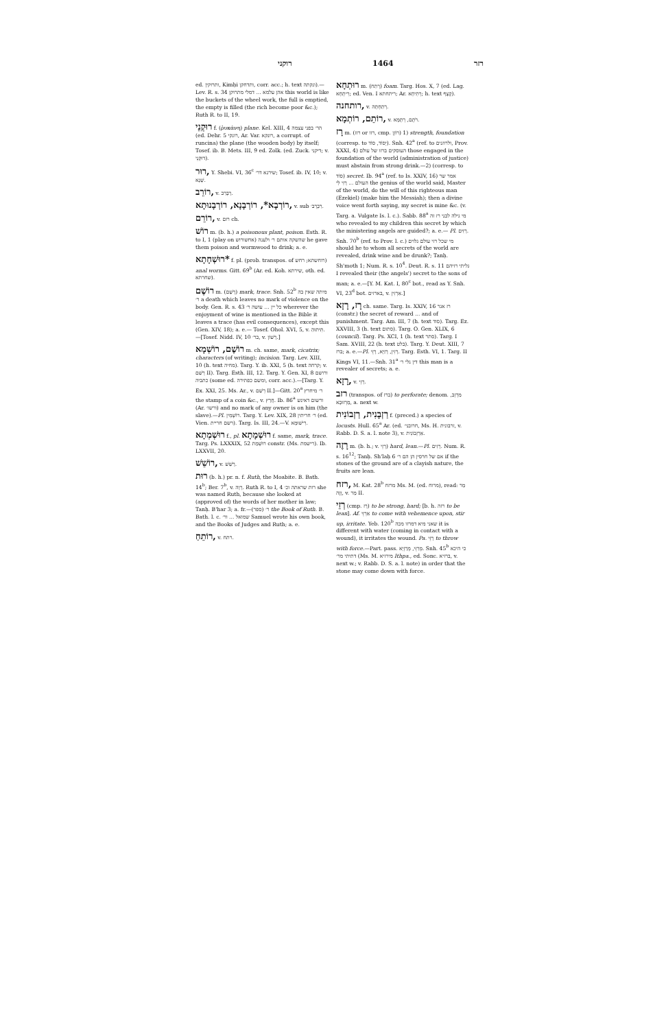רוקני 1464 רזר
ed. ותרוקין, Kimḥi ותדחקן, corr. acc.; h. text ונקתה).— Lev. R. s. 34 אהן עלמא ... דמלי מתרוקן this world is like the buckets of the wheel work, the full is emptied, the empty is filled (the rich become poor &c.); Ruth R. to II, 19.
רוּקְנֵי f. (ῥυκάνη) plane. Kel. XIII, 4 הר׳ בפני עצמה (ed. Dehr. 5 רונקי, Ar. Var. רונקא, a corrupt. of runcina) the plane (the wooden body) by itself; Tosef. ib. B. Mets. III, 9 ed. Zolk. (ed. Zuck. דיקני; v. דוּקְנֵי).
רוּר, Y. Shebi. VI, 36<sup>c</sup> שירנא דר׳; Tosef. ib. IV, 10; v. שְׁנָא.
רוֹרֵב, v. רַבְרַב.
רוֹרְבָא*, רוֹרְבָנָא, רוֹרְבָנוּתָא, v. sub רַבְרְב׳.
רוֹרֵם, v. רום ch.
רוֹשׁ m. (b. h.) a poisonous plant, poison. Esth. R. to I, 1 (play on אחשורוש) שהשקה אותם ר׳ ולענה he gave them poison and wormwood to drink; a. e.
רוּשְׁחָתָא* f. pl. (prob. transpos. of רוחשתא; רחש) anal worms. Gitt. 69<sup>b</sup> (Ar. ed. Koh. שירתא, oth. ed. שחרתא).
רוֹשֶׁם m. (רָשַׁם) mark, trace. Snh. 52<sup>b</sup> מיתה שאין בה ר׳ a death which leaves no mark of violence on the body. Gen. R. s. 43 כל יין ... עושה ר׳ wherever the enjoyment of wine is mentioned in the Bible it leaves a trace (has evil consequences), except this (Gen. XIV, 18); a. e.— Tosef. Ohol. XVI, 5, v. תִּיתוּהַ.—[Tosef. Nidd. IV, 10 בר׳, v. רָשׁוֹן.]
רוֹשֶׁם, רוֹשְׁמָא m. ch. same, mark, cicatrix; characters (of writing); incision. Targ. Lev. XIII, 10 (h. text מחיה). Targ. Y. ib. XXI, 5 (h. text קרחה; v. רְשַׁם II). Targ. Esth. III, 12. Targ. Y. Gen. XI, 8 ורושם כתביה (some ed. ומשם כפתירה, corr. acc.).—[Targ. Y. Ex. XXI, 25. Ms. Ar., v. רְשַׁם II.]—Gitt. 20<sup>a</sup> ר׳ מיחרץ the stamp of a coin &c., v. חֲרַץ. Ib. 86<sup>a</sup> ורשום דאינש (Ar. ורשו׳) and no mark of any owner is on him (the slave).—Pl. רוֹשְׁמִין. Targ. Y. Lev. XIX, 28 ר׳ חריתין (ed. Vien. רשם חריית). Targ. Is. III, 24.—V. רִישׁוּמָא.
רוּשְׁמְתָא f., pl. רוּשְׁמָתָא f. same, mark, trace. Targ. Ps. LXXXIX, 52 רוּשְׁמַת constr. (Ms. רישמת). Ib. LXXVII, 20.
רוֹשֵׁשׁ, v. רָשַׁשׁ.
רוּת (b. h.) pr. n. f. Ruth, the Moabite. B. Bath. 14<sup>b</sup>; Ber. 7<sup>b</sup>, v. רָוָה. Ruth R. to I, 4 רות שראתה וכ׳ she was named Ruth, because she looked at (approved of) the words of her mother in law; Tanḥ. B'har 3; a. fr.—(ספר) ר׳ the Book of Ruth. B. Bath. l. c. שמואל ... ור׳ Samuel wrote his own book, and the Books of Judges and Ruth; a. e.
רוֹתֵחַ, v. רתח.
רוּתְחָא m. (רְתַח) foam. Targ. Hos. X, 7 (ed. Lag. רִיתְחָא; ed. Ven. I ריתחתא; Ar. רְתִיחָא; h. text קֶצֶף).
רותחנה, v. רְתַחְתָּה.
רוֹתֵם, רוֹתְמָא, v. רֹתֶם, רְתָמָא.
רָז m. (רזז or רזו, cmp. רוֹזֵן) 1) strength, foundation (corresp. to יְסוֹד, סוֹד). Snh. 42<sup>a</sup> (ref. to ולרוזנים, Prov. XXXI, 4) העוסקים ברזו של עולם those engaged in the foundation of the world (administration of justice) must abstain from strong drink.—2) (corresp. to סוֹד) secret. Ib. 94<sup>a</sup> (ref. to Is. XXIV, 16) אמר שר העולם ... רָזִי לִי the genius of the world said, Master of the world, do the will of this righteous man (Ezekiel) (make him the Messiah); then a divine voice went forth saying, my secret is mine &c. (v. Targ. a. Vulgate Is. l. c.). Sabb. 88<sup>a</sup> מי גילה לבני רז זה who revealed to my children this secret by which the ministering angels are guided?; a. e.— Pl. רָזִים. Snh. 70<sup>b</sup> (ref. to Prov. l. c.) מי שכל רזי עולם גלוים should he to whom all secrets of the world are revealed, drink wine and be drunk?; Tanḥ. Sh'moth 1; Num. R. s. 10<sup>4</sup>. Deut. R. s. 11 גליתי רזיהם I revealed their (the angels') secret to the sons of man; a. e.—[Y. M. Kat. I, 80<sup>c</sup> bot., read as Y. Snh. VI, 23<sup>d</sup> bot. בארזים, v. אַרְזִין.]
רָז, רָזָא ch. same. Targ. Is. XXIV, 16 רז אגר (constr.) the secret of reward ... and of punishment. Targ. Am. III, 7 (h. text סוד). Targ. Ez. XXVIII, 3 (h. text סתום). Targ. O. Gen. XLIX, 6 (council). Targ. Ps. XCI, 1 (h. text סתר). Targ. I Sam. XVIII, 22 (h. text בלט). Targ. Y. Deut. XIII, 7 ברז; a. e.—Pl. רָזִין, רָזַיָּא, רָזֵי. Targ. Esth. VI, 1. Targ. II Kings VI, 11.—Snh. 31<sup>a</sup> דין גלי ר׳ this man is a revealer of secrets; a. e.
רָזָא, v. רָזֵי.
רזב (transpos. of ברז) to perforate; denom. מַרְזֵב, מַרְזוּבָא, a. next w.
רַזְבָנִית, רַזְבוֹנִית f. (preced.) a species of locusts. Hull. 65<sup>a</sup> Ar. (ed. חרובני׳, Ms. H. זרבונית, v. Rabb. D. S. a. l. note 3), v. אַרְזְבוֹנִית.
רָזֶה m. (b. h.; v. רְזֵי) hard, lean.—Pl. רָזִים. Num. R. s. 16<sup>12</sup>; Tanḥ. Sh'laḥ 6 אם של חרסין הן הם ר׳ if the stones of the ground are of a clayish nature, the fruits are lean.
רזח, M. Kat. 28<sup>b</sup> מרזח Ms. M. (ed. מרוח), read: מַר וָזֶה, v. מַר II.
רְזֵי (cmp. רָז) to be strong, hard; [b. h. רזה to be lean]. Af. אַרְזֵי to come with vehemence upon, stir up, irritate. Yeb. 120<sup>b</sup> שאני מיא דמרזו מכה it is different with water (coming in contact with a wound), it irritates the wound. Pa. רַזֵּי to throw with force.—Part. pass. מְרַזֵּי, מְרַזְיָא. Snh. 45<sup>b</sup> כי היכא דתיתי מר׳ (Ms. M. מירזיא Ithpa., ed. Sonc. ברזיא, v. next w.; v. Rabb. D. S. a. l. note) in order that the stone may come down with force.